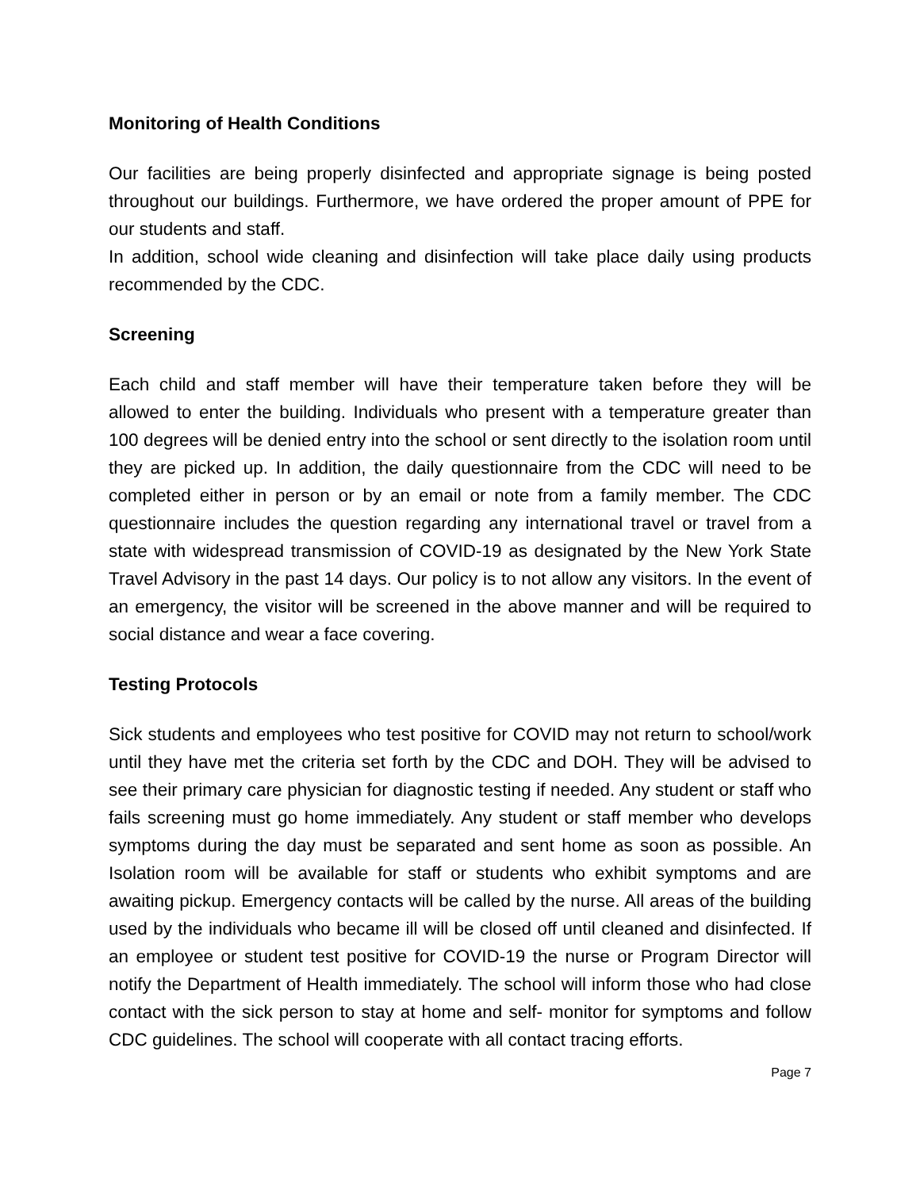Monitoring of Health Conditions
Our facilities are being properly disinfected and appropriate signage is being posted throughout our buildings. Furthermore, we have ordered the proper amount of PPE for our students and staff.
In addition, school wide cleaning and disinfection will take place daily using products recommended by the CDC.
Screening
Each child and staff member will have their temperature taken before they will be allowed to enter the building. Individuals who present with a temperature greater than 100 degrees will be denied entry into the school or sent directly to the isolation room until they are picked up. In addition, the daily questionnaire from the CDC will need to be completed either in person or by an email or note from a family member. The CDC questionnaire includes the question regarding any international travel or travel from a state with widespread transmission of COVID-19 as designated by the New York State Travel Advisory in the past 14 days. Our policy is to not allow any visitors. In the event of an emergency, the visitor will be screened in the above manner and will be required to social distance and wear a face covering.
Testing Protocols
Sick students and employees who test positive for COVID may not return to school/work until they have met the criteria set forth by the CDC and DOH. They will be advised to see their primary care physician for diagnostic testing if needed. Any student or staff who fails screening must go home immediately. Any student or staff member who develops symptoms during the day must be separated and sent home as soon as possible. An Isolation room will be available for staff or students who exhibit symptoms and are awaiting pickup. Emergency contacts will be called by the nurse. All areas of the building used by the individuals who became ill will be closed off until cleaned and disinfected. If an employee or student test positive for COVID-19 the nurse or Program Director will notify the Department of Health immediately. The school will inform those who had close contact with the sick person to stay at home and self- monitor for symptoms and follow CDC guidelines. The school will cooperate with all contact tracing efforts.
Page 7